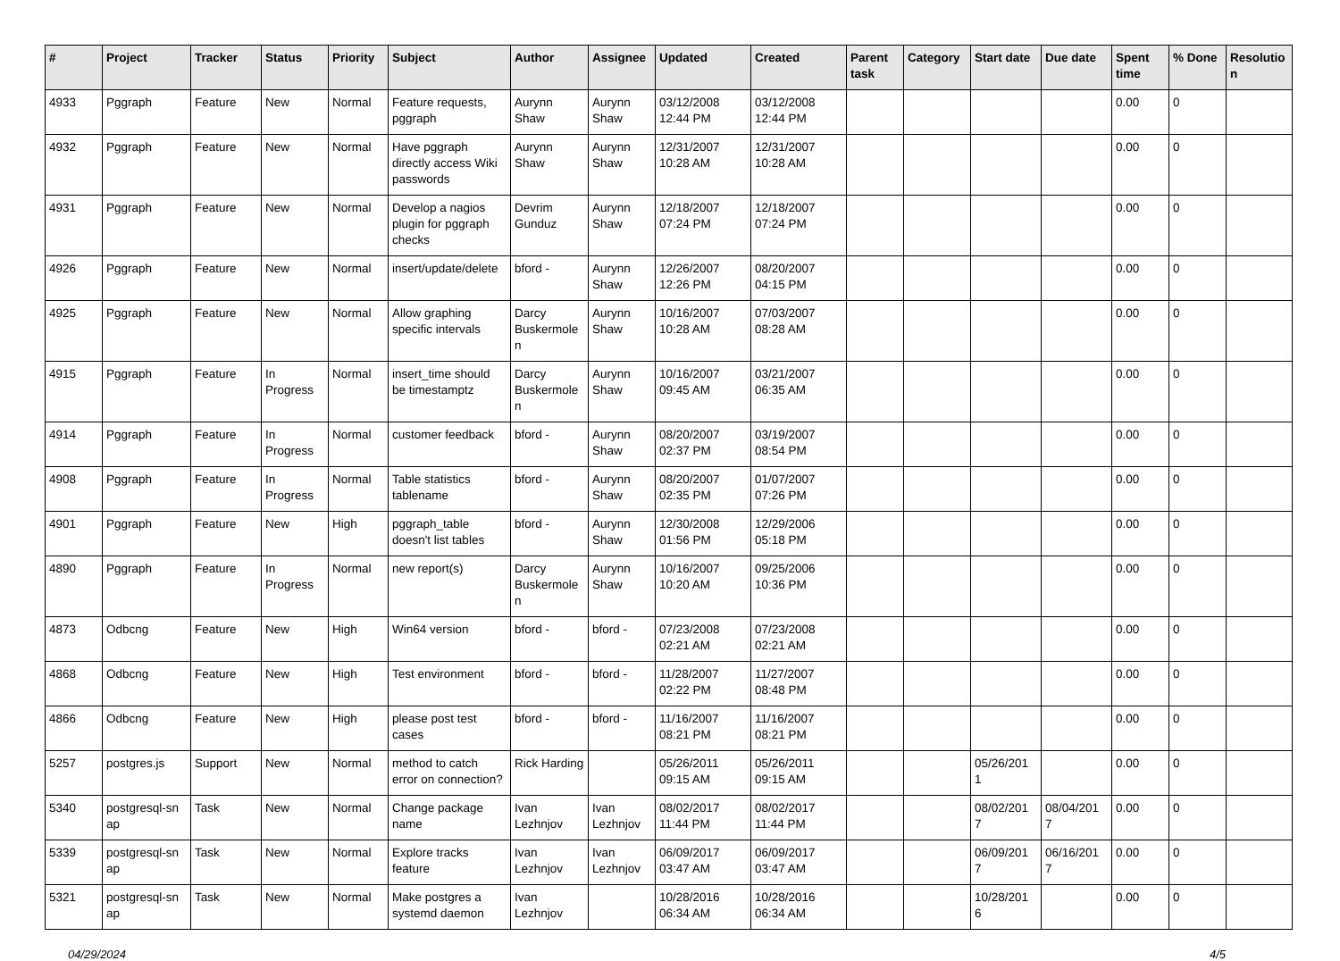| # | Project | Tracker | Status | Priority | Subject | Author | Assignee | Updated | Created | Parent task | Category | Start date | Due date | Spent time | % Done | Resolutio n |
| --- | --- | --- | --- | --- | --- | --- | --- | --- | --- | --- | --- | --- | --- | --- | --- | --- |
| 4933 | Pggraph | Feature | New | Normal | Feature requests, pggraph | Aurynn Shaw | Aurynn Shaw | 03/12/2008 12:44 PM | 03/12/2008 12:44 PM | | | | | 0.00 | 0 | |
| 4932 | Pggraph | Feature | New | Normal | Have pggraph directly access Wiki passwords | Aurynn Shaw | Aurynn Shaw | 12/31/2007 10:28 AM | 12/31/2007 10:28 AM | | | | | 0.00 | 0 | |
| 4931 | Pggraph | Feature | New | Normal | Develop a nagios plugin for pggraph checks | Devrim Gunduz | Aurynn Shaw | 12/18/2007 07:24 PM | 12/18/2007 07:24 PM | | | | | 0.00 | 0 | |
| 4926 | Pggraph | Feature | New | Normal | insert/update/delete | bford - | Aurynn Shaw | 12/26/2007 12:26 PM | 08/20/2007 04:15 PM | | | | | 0.00 | 0 | |
| 4925 | Pggraph | Feature | New | Normal | Allow graphing specific intervals | Darcy Buskermole n | Aurynn Shaw | 10/16/2007 10:28 AM | 07/03/2007 08:28 AM | | | | | 0.00 | 0 | |
| 4915 | Pggraph | Feature | In Progress | Normal | insert_time should be timestamptz | Darcy Buskermole n | Aurynn Shaw | 10/16/2007 09:45 AM | 03/21/2007 06:35 AM | | | | | 0.00 | 0 | |
| 4914 | Pggraph | Feature | In Progress | Normal | customer feedback | bford - | Aurynn Shaw | 08/20/2007 02:37 PM | 03/19/2007 08:54 PM | | | | | 0.00 | 0 | |
| 4908 | Pggraph | Feature | In Progress | Normal | Table statistics tablename | bford - | Aurynn Shaw | 08/20/2007 02:35 PM | 01/07/2007 07:26 PM | | | | | 0.00 | 0 | |
| 4901 | Pggraph | Feature | New | High | pggraph_table doesn't list tables | bford - | Aurynn Shaw | 12/30/2008 01:56 PM | 12/29/2006 05:18 PM | | | | | 0.00 | 0 | |
| 4890 | Pggraph | Feature | In Progress | Normal | new report(s) | Darcy Buskermole n | Aurynn Shaw | 10/16/2007 10:20 AM | 09/25/2006 10:36 PM | | | | | 0.00 | 0 | |
| 4873 | Odbcng | Feature | New | High | Win64 version | bford - | bford - | 07/23/2008 02:21 AM | 07/23/2008 02:21 AM | | | | | 0.00 | 0 | |
| 4868 | Odbcng | Feature | New | High | Test environment | bford - | bford - | 11/28/2007 02:22 PM | 11/27/2007 08:48 PM | | | | | 0.00 | 0 | |
| 4866 | Odbcng | Feature | New | High | please post test cases | bford - | bford - | 11/16/2007 08:21 PM | 11/16/2007 08:21 PM | | | | | 0.00 | 0 | |
| 5257 | postgres.js | Support | New | Normal | method to catch error on connection? | Rick Harding | | 05/26/2011 09:15 AM | 05/26/2011 09:15 AM | | | 05/26/201 1 | | 0.00 | 0 | |
| 5340 | postgresql-sn ap | Task | New | Normal | Change package name | Ivan Lezhnjov | Ivan Lezhnjov | 08/02/2017 11:44 PM | 08/02/2017 11:44 PM | | | 08/02/201 7 | 08/04/201 7 | 0.00 | 0 | |
| 5339 | postgresql-sn ap | Task | New | Normal | Explore tracks feature | Ivan Lezhnjov | Ivan Lezhnjov | 06/09/2017 03:47 AM | 06/09/2017 03:47 AM | | | 06/09/201 7 | 06/16/201 7 | 0.00 | 0 | |
| 5321 | postgresql-sn ap | Task | New | Normal | Make postgres a systemd daemon | Ivan Lezhnjov | | 10/28/2016 06:34 AM | 10/28/2016 06:34 AM | | | 10/28/201 6 | | 0.00 | 0 | |
04/29/2024 4/5